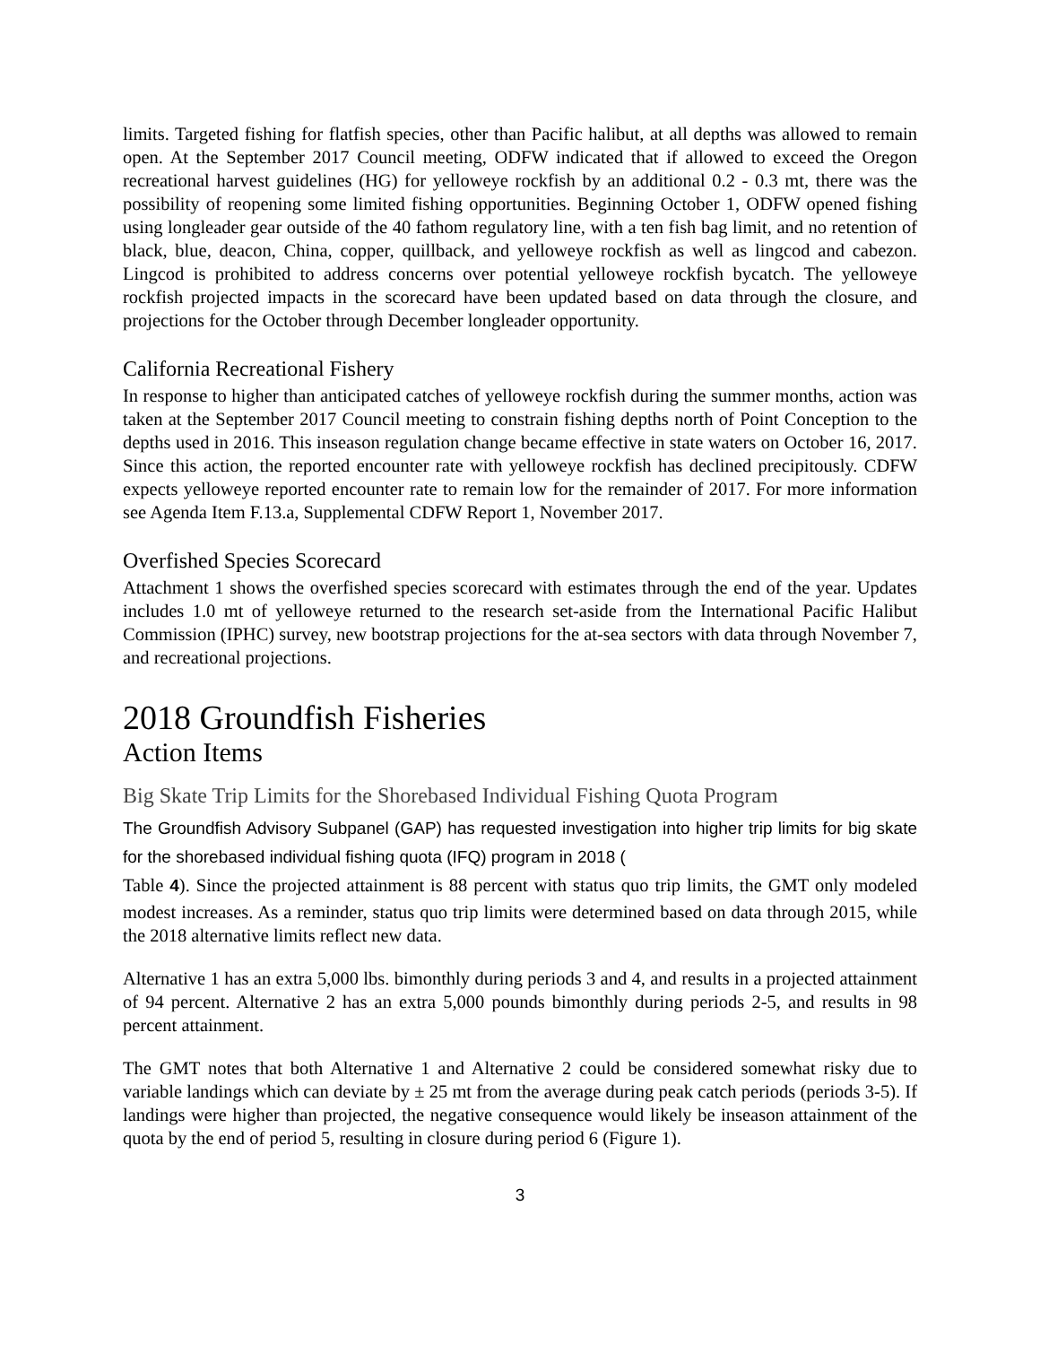limits. Targeted fishing for flatfish species, other than Pacific halibut, at all depths was allowed to remain open. At the September 2017 Council meeting, ODFW indicated that if allowed to exceed the Oregon recreational harvest guidelines (HG) for yelloweye rockfish by an additional 0.2 - 0.3 mt, there was the possibility of reopening some limited fishing opportunities. Beginning October 1, ODFW opened fishing using longleader gear outside of the 40 fathom regulatory line, with a ten fish bag limit, and no retention of black, blue, deacon, China, copper, quillback, and yelloweye rockfish as well as lingcod and cabezon. Lingcod is prohibited to address concerns over potential yelloweye rockfish bycatch. The yelloweye rockfish projected impacts in the scorecard have been updated based on data through the closure, and projections for the October through December longleader opportunity.
California Recreational Fishery
In response to higher than anticipated catches of yelloweye rockfish during the summer months, action was taken at the September 2017 Council meeting to constrain fishing depths north of Point Conception to the depths used in 2016. This inseason regulation change became effective in state waters on October 16, 2017. Since this action, the reported encounter rate with yelloweye rockfish has declined precipitously. CDFW expects yelloweye reported encounter rate to remain low for the remainder of 2017. For more information see Agenda Item F.13.a, Supplemental CDFW Report 1, November 2017.
Overfished Species Scorecard
Attachment 1 shows the overfished species scorecard with estimates through the end of the year. Updates includes 1.0 mt of yelloweye returned to the research set-aside from the International Pacific Halibut Commission (IPHC) survey, new bootstrap projections for the at-sea sectors with data through November 7, and recreational projections.
2018 Groundfish Fisheries
Action Items
Big Skate Trip Limits for the Shorebased Individual Fishing Quota Program
The Groundfish Advisory Subpanel (GAP) has requested investigation into higher trip limits for big skate for the shorebased individual fishing quota (IFQ) program in 2018 (
Table 4). Since the projected attainment is 88 percent with status quo trip limits, the GMT only modeled modest increases. As a reminder, status quo trip limits were determined based on data through 2015, while the 2018 alternative limits reflect new data.
Alternative 1 has an extra 5,000 lbs. bimonthly during periods 3 and 4, and results in a projected attainment of 94 percent. Alternative 2 has an extra 5,000 pounds bimonthly during periods 2-5, and results in 98 percent attainment.
The GMT notes that both Alternative 1 and Alternative 2 could be considered somewhat risky due to variable landings which can deviate by ± 25 mt from the average during peak catch periods (periods 3-5). If landings were higher than projected, the negative consequence would likely be inseason attainment of the quota by the end of period 5, resulting in closure during period 6 (Figure 1).
3